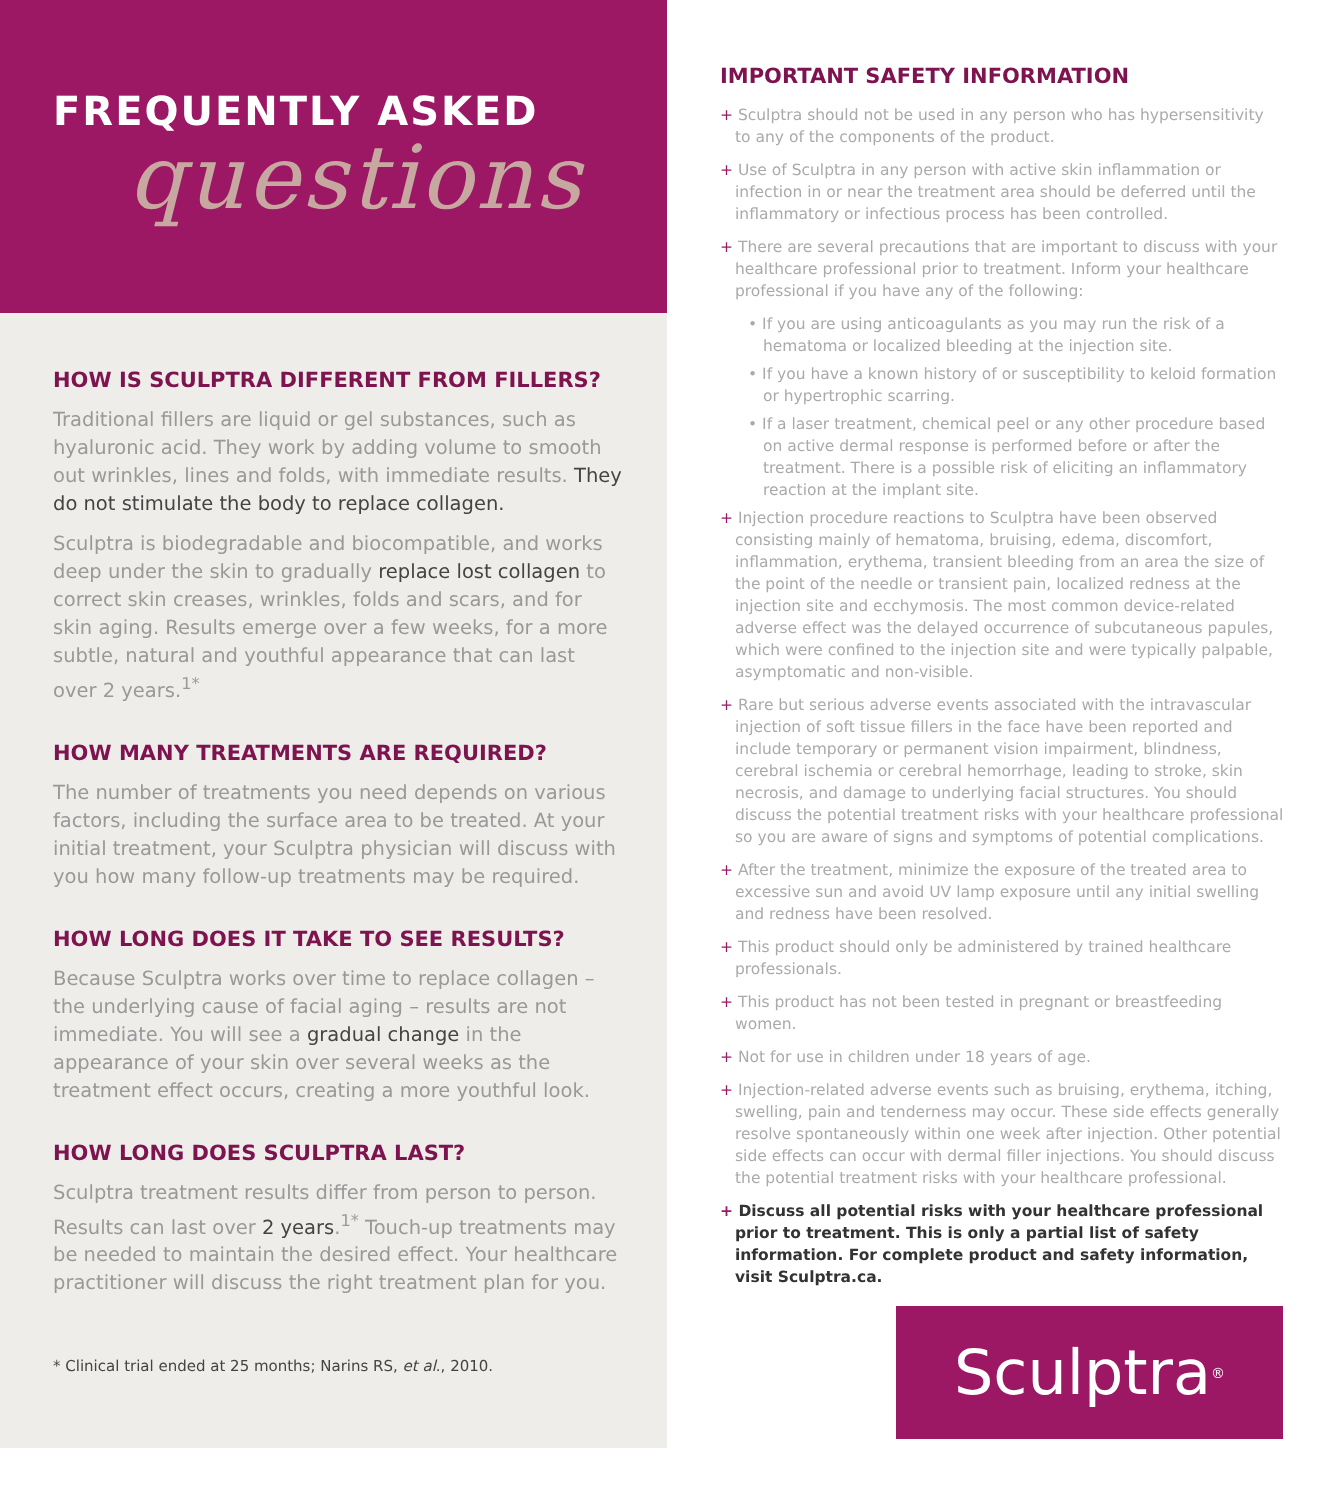FREQUENTLY ASKED
questions
HOW IS SCULPTRA DIFFERENT FROM FILLERS?
Traditional fillers are liquid or gel substances, such as hyaluronic acid. They work by adding volume to smooth out wrinkles, lines and folds, with immediate results. They do not stimulate the body to replace collagen.
Sculptra is biodegradable and biocompatible, and works deep under the skin to gradually replace lost collagen to correct skin creases, wrinkles, folds and scars, and for skin aging. Results emerge over a few weeks, for a more subtle, natural and youthful appearance that can last over 2 years.<sup>1*</sup>
HOW MANY TREATMENTS ARE REQUIRED?
The number of treatments you need depends on various factors, including the surface area to be treated. At your initial treatment, your Sculptra physician will discuss with you how many follow-up treatments may be required.
HOW LONG DOES IT TAKE TO SEE RESULTS?
Because Sculptra works over time to replace collagen – the underlying cause of facial aging – results are not immediate. You will see a gradual change in the appearance of your skin over several weeks as the treatment effect occurs, creating a more youthful look.
HOW LONG DOES SCULPTRA LAST?
Sculptra treatment results differ from person to person. Results can last over 2 years.<sup>1*</sup> Touch-up treatments may be needed to maintain the desired effect. Your healthcare practitioner will discuss the right treatment plan for you.
* Clinical trial ended at 25 months; Narins RS, et al., 2010.
IMPORTANT SAFETY INFORMATION
+ Sculptra should not be used in any person who has hypersensitivity to any of the components of the product.
+ Use of Sculptra in any person with active skin inflammation or infection in or near the treatment area should be deferred until the inflammatory or infectious process has been controlled.
+ There are several precautions that are important to discuss with your healthcare professional prior to treatment. Inform your healthcare professional if you have any of the following:
• If you are using anticoagulants as you may run the risk of a hematoma or localized bleeding at the injection site.
• If you have a known history of or susceptibility to keloid formation or hypertrophic scarring.
• If a laser treatment, chemical peel or any other procedure based on active dermal response is performed before or after the treatment. There is a possible risk of eliciting an inflammatory reaction at the implant site.
+ Injection procedure reactions to Sculptra have been observed consisting mainly of hematoma, bruising, edema, discomfort, inflammation, erythema, transient bleeding from an area the size of the point of the needle or transient pain, localized redness at the injection site and ecchymosis. The most common device-related adverse effect was the delayed occurrence of subcutaneous papules, which were confined to the injection site and were typically palpable, asymptomatic and non-visible.
+ Rare but serious adverse events associated with the intravascular injection of soft tissue fillers in the face have been reported and include temporary or permanent vision impairment, blindness, cerebral ischemia or cerebral hemorrhage, leading to stroke, skin necrosis, and damage to underlying facial structures. You should discuss the potential treatment risks with your healthcare professional so you are aware of signs and symptoms of potential complications.
+ After the treatment, minimize the exposure of the treated area to excessive sun and avoid UV lamp exposure until any initial swelling and redness have been resolved.
+ This product should only be administered by trained healthcare professionals.
+ This product has not been tested in pregnant or breastfeeding women.
+ Not for use in children under 18 years of age.
+ Injection-related adverse events such as bruising, erythema, itching, swelling, pain and tenderness may occur. These side effects generally resolve spontaneously within one week after injection. Other potential side effects can occur with dermal filler injections. You should discuss the potential treatment risks with your healthcare professional.
+ Discuss all potential risks with your healthcare professional prior to treatment. This is only a partial list of safety information. For complete product and safety information, visit Sculptra.ca.
Sculptra<sup>®</sup>